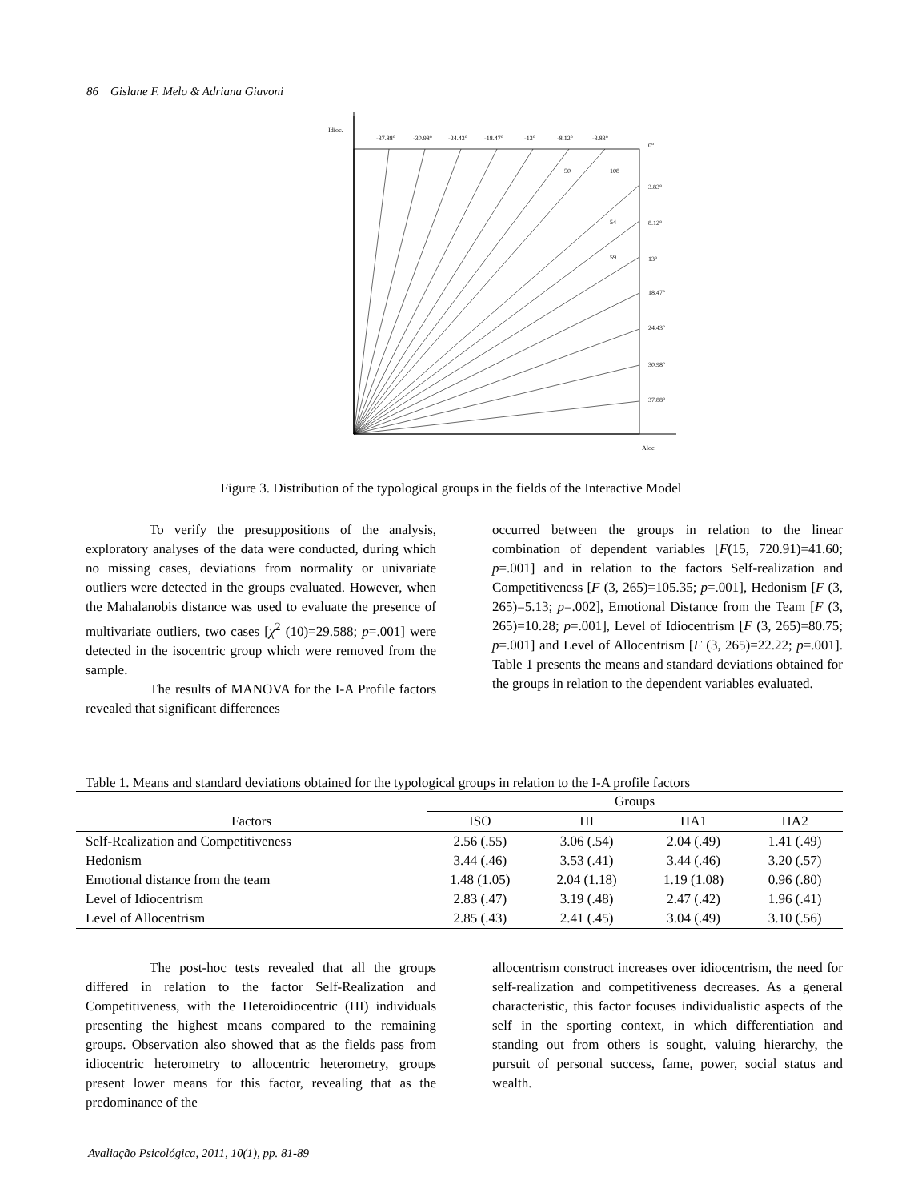86 Gislane F. Melo & Adriana Giavoni
Idioc.
-37.88°
-30.98°
-24.43°
-18.47°
-13°
-8.12°
-3.83°
0°
50
108
3.83°
54
8.12°
59
13°
18.47°
24.43°
30.98°
37.88°
Aloc.
Figure 3. Distribution of the typological groups in the fields of the Interactive Model
To verify the presuppositions of the analysis, exploratory analyses of the data were conducted, during which no missing cases, deviations from normality or univariate outliers were detected in the groups evaluated. However, when the Mahalanobis distance was used to evaluate the presence of multivariate outliers, two cases [χ<sup>2</sup> (10)=29.588; p=.001] were detected in the isocentric group which were removed from the sample.
The results of MANOVA for the I-A Profile factors revealed that significant differences
occurred between the groups in relation to the linear combination of dependent variables [F(15, 720.91)=41.60; p=.001] and in relation to the factors Self-realization and Competitiveness [F (3, 265)=105.35; p=.001], Hedonism [F (3, 265)=5.13; p=.002], Emotional Distance from the Team [F (3, 265)=10.28; p=.001], Level of Idiocentrism [F (3, 265)=80.75; p=.001] and Level of Allocentrism [F (3, 265)=22.22; p=.001]. Table 1 presents the means and standard deviations obtained for the groups in relation to the dependent variables evaluated.
Table 1. Means and standard deviations obtained for the typological groups in relation to the I-A profile factors
| | Groups | | | |
| --- | --- | --- | --- | --- |
| Factors | ISO | HI | HA1 | HA2 |
| Self-Realization and Competitiveness | 2.56 (.55) | 3.06 (.54) | 2.04 (.49) | 1.41 (.49) |
| Hedonism | 3.44 (.46) | 3.53 (.41) | 3.44 (.46) | 3.20 (.57) |
| Emotional distance from the team | 1.48 (1.05) | 2.04 (1.18) | 1.19 (1.08) | 0.96 (.80) |
| Level of Idiocentrism | 2.83 (.47) | 3.19 (.48) | 2.47 (.42) | 1.96 (.41) |
| Level of Allocentrism | 2.85 (.43) | 2.41 (.45) | 3.04 (.49) | 3.10 (.56) |
The post-hoc tests revealed that all the groups differed in relation to the factor Self-Realization and Competitiveness, with the Heteroidiocentric (HI) individuals presenting the highest means compared to the remaining groups. Observation also showed that as the fields pass from idiocentric heterometry to allocentric heterometry, groups present lower means for this factor, revealing that as the predominance of the
allocentrism construct increases over idiocentrism, the need for self-realization and competitiveness decreases. As a general characteristic, this factor focuses individualistic aspects of the self in the sporting context, in which differentiation and standing out from others is sought, valuing hierarchy, the pursuit of personal success, fame, power, social status and wealth.
Avaliação Psicológica, 2011, 10(1), pp. 81-89